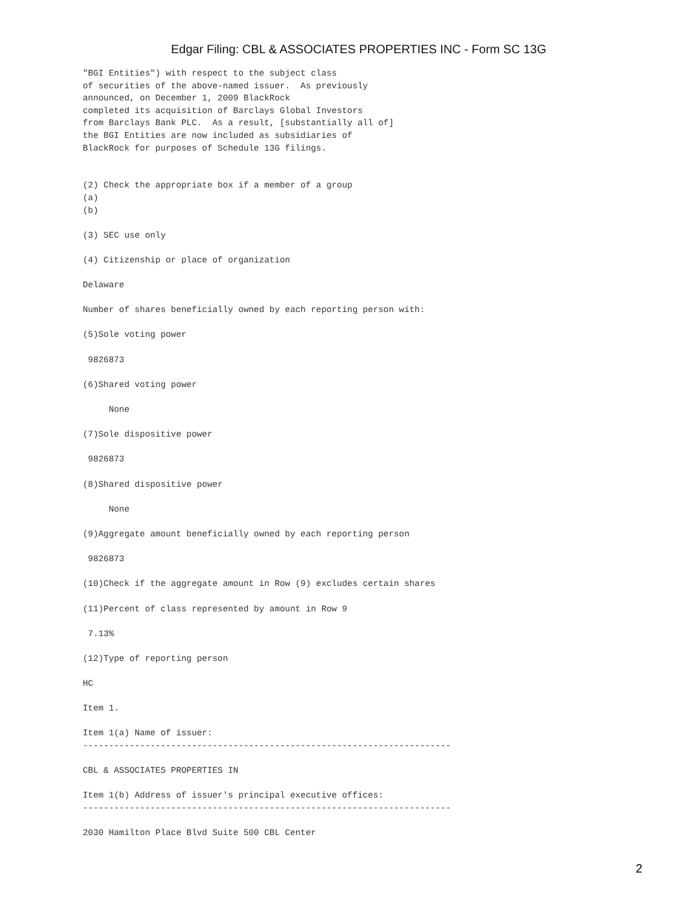Edgar Filing: CBL & ASSOCIATES PROPERTIES INC - Form SC 13G
"BGI Entities") with respect to the subject class
of securities of the above-named issuer.  As previously
announced, on December 1, 2009 BlackRock
completed its acquisition of Barclays Global Investors
from Barclays Bank PLC.  As a result, [substantially all of]
the BGI Entities are now included as subsidiaries of
BlackRock for purposes of Schedule 13G filings.


(2) Check the appropriate box if a member of a group
(a)
(b)

(3) SEC use only

(4) Citizenship or place of organization

Delaware

Number of shares beneficially owned by each reporting person with:

(5)Sole voting power

 9826873

(6)Shared voting power

     None

(7)Sole dispositive power

 9826873

(8)Shared dispositive power

     None

(9)Aggregate amount beneficially owned by each reporting person

 9826873

(10)Check if the aggregate amount in Row (9) excludes certain shares

(11)Percent of class represented by amount in Row 9

 7.13%

(12)Type of reporting person

HC

Item 1.

Item 1(a) Name of issuer:
-----------------------------------------------------------------------

CBL & ASSOCIATES PROPERTIES IN

Item 1(b) Address of issuer's principal executive offices:
-----------------------------------------------------------------------

2030 Hamilton Place Blvd Suite 500 CBL Center
2